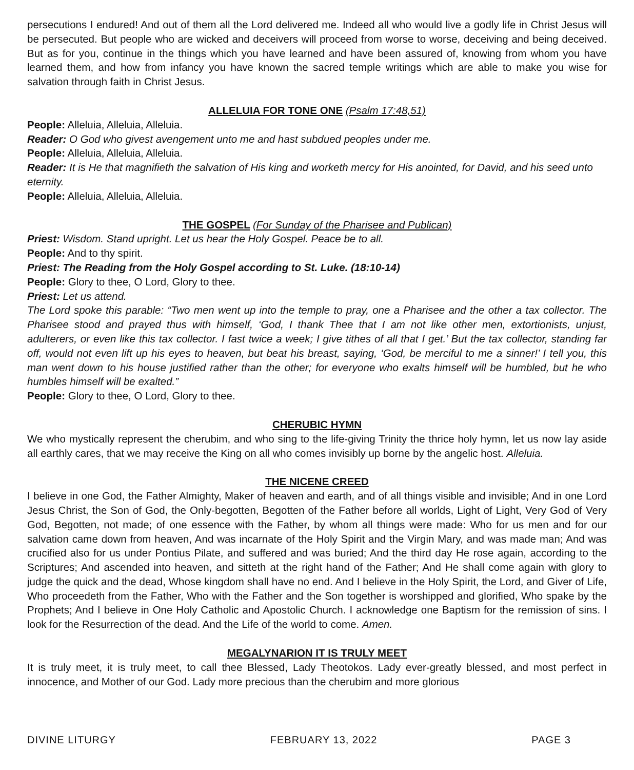persecutions I endured! And out of them all the Lord delivered me. Indeed all who would live a godly life in Christ Jesus will be persecuted. But people who are wicked and deceivers will proceed from worse to worse, deceiving and being deceived. But as for you, continue in the things which you have learned and have been assured of, knowing from whom you have learned them, and how from infancy you have known the sacred temple writings which are able to make you wise for salvation through faith in Christ Jesus.
ALLELUIA FOR TONE ONE (Psalm 17:48,51)
People: Alleluia, Alleluia, Alleluia.
Reader: O God who givest avengement unto me and hast subdued peoples under me.
People: Alleluia, Alleluia, Alleluia.
Reader: It is He that magnifieth the salvation of His king and worketh mercy for His anointed, for David, and his seed unto eternity.
People: Alleluia, Alleluia, Alleluia.
THE GOSPEL (For Sunday of the Pharisee and Publican)
Priest: Wisdom. Stand upright. Let us hear the Holy Gospel. Peace be to all.
People: And to thy spirit.
Priest: The Reading from the Holy Gospel according to St. Luke. (18:10-14)
People: Glory to thee, O Lord, Glory to thee.
Priest: Let us attend.
The Lord spoke this parable: “Two men went up into the temple to pray, one a Pharisee and the other a tax collector. The Pharisee stood and prayed thus with himself, ‘God, I thank Thee that I am not like other men, extortionists, unjust, adulterers, or even like this tax collector. I fast twice a week; I give tithes of all that I get.’ But the tax collector, standing far off, would not even lift up his eyes to heaven, but beat his breast, saying, ‘God, be merciful to me a sinner!’ I tell you, this man went down to his house justified rather than the other; for everyone who exalts himself will be humbled, but he who humbles himself will be exalted.”
People: Glory to thee, O Lord, Glory to thee.
CHERUBIC HYMN
We who mystically represent the cherubim, and who sing to the life-giving Trinity the thrice holy hymn, let us now lay aside all earthly cares, that we may receive the King on all who comes invisibly up borne by the angelic host. Alleluia.
THE NICENE CREED
I believe in one God, the Father Almighty, Maker of heaven and earth, and of all things visible and invisible; And in one Lord Jesus Christ, the Son of God, the Only-begotten, Begotten of the Father before all worlds, Light of Light, Very God of Very God, Begotten, not made; of one essence with the Father, by whom all things were made: Who for us men and for our salvation came down from heaven, And was incarnate of the Holy Spirit and the Virgin Mary, and was made man; And was crucified also for us under Pontius Pilate, and suffered and was buried; And the third day He rose again, according to the Scriptures; And ascended into heaven, and sitteth at the right hand of the Father; And He shall come again with glory to judge the quick and the dead, Whose kingdom shall have no end. And I believe in the Holy Spirit, the Lord, and Giver of Life, Who proceedeth from the Father, Who with the Father and the Son together is worshipped and glorified, Who spake by the Prophets; And I believe in One Holy Catholic and Apostolic Church. I acknowledge one Baptism for the remission of sins. I look for the Resurrection of the dead. And the Life of the world to come. Amen.
MEGALYNARION IT IS TRULY MEET
It is truly meet, it is truly meet, to call thee Blessed, Lady Theotokos. Lady ever-greatly blessed, and most perfect in innocence, and Mother of our God. Lady more precious than the cherubim and more glorious
DIVINE LITURGY FEBRUARY 13, 2022 PAGE 3